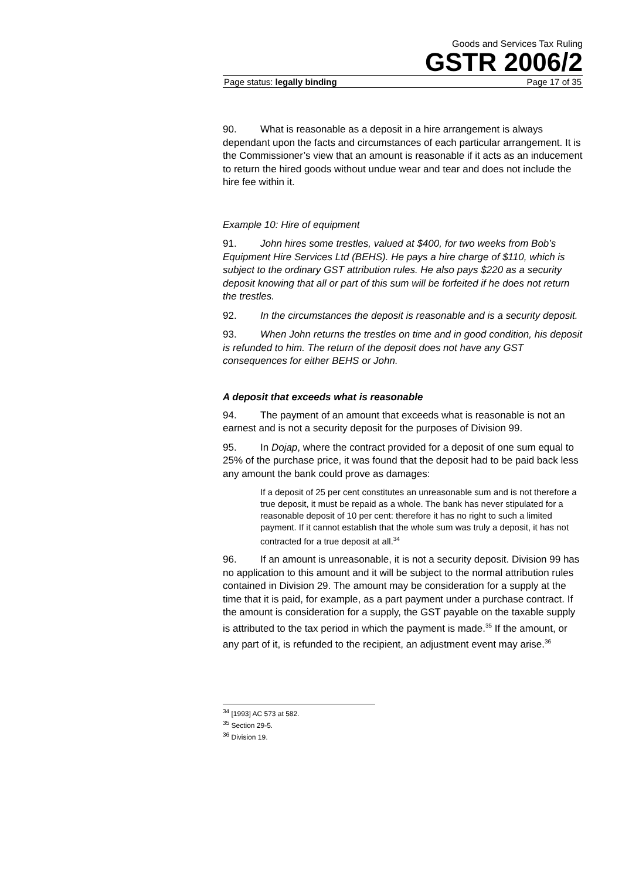Goods and Services Tax Ruling
GSTR 2006/2
Page status: legally binding Page 17 of 35
90. What is reasonable as a deposit in a hire arrangement is always dependant upon the facts and circumstances of each particular arrangement. It is the Commissioner’s view that an amount is reasonable if it acts as an inducement to return the hired goods without undue wear and tear and does not include the hire fee within it.
Example 10: Hire of equipment
91. John hires some trestles, valued at $400, for two weeks from Bob’s Equipment Hire Services Ltd (BEHS). He pays a hire charge of $110, which is subject to the ordinary GST attribution rules. He also pays $220 as a security deposit knowing that all or part of this sum will be forfeited if he does not return the trestles.
92. In the circumstances the deposit is reasonable and is a security deposit.
93. When John returns the trestles on time and in good condition, his deposit is refunded to him. The return of the deposit does not have any GST consequences for either BEHS or John.
A deposit that exceeds what is reasonable
94. The payment of an amount that exceeds what is reasonable is not an earnest and is not a security deposit for the purposes of Division 99.
95. In Dojap, where the contract provided for a deposit of one sum equal to 25% of the purchase price, it was found that the deposit had to be paid back less any amount the bank could prove as damages:
If a deposit of 25 per cent constitutes an unreasonable sum and is not therefore a true deposit, it must be repaid as a whole. The bank has never stipulated for a reasonable deposit of 10 per cent: therefore it has no right to such a limited payment. If it cannot establish that the whole sum was truly a deposit, it has not contracted for a true deposit at all.<sup>34</sup>
96. If an amount is unreasonable, it is not a security deposit. Division 99 has no application to this amount and it will be subject to the normal attribution rules contained in Division 29. The amount may be consideration for a supply at the time that it is paid, for example, as a part payment under a purchase contract. If the amount is consideration for a supply, the GST payable on the taxable supply is attributed to the tax period in which the payment is made.<sup>35</sup> If the amount, or any part of it, is refunded to the recipient, an adjustment event may arise.<sup>36</sup>
<sup>34</sup> [1993] AC 573 at 582.
<sup>35</sup> Section 29-5.
<sup>36</sup> Division 19.